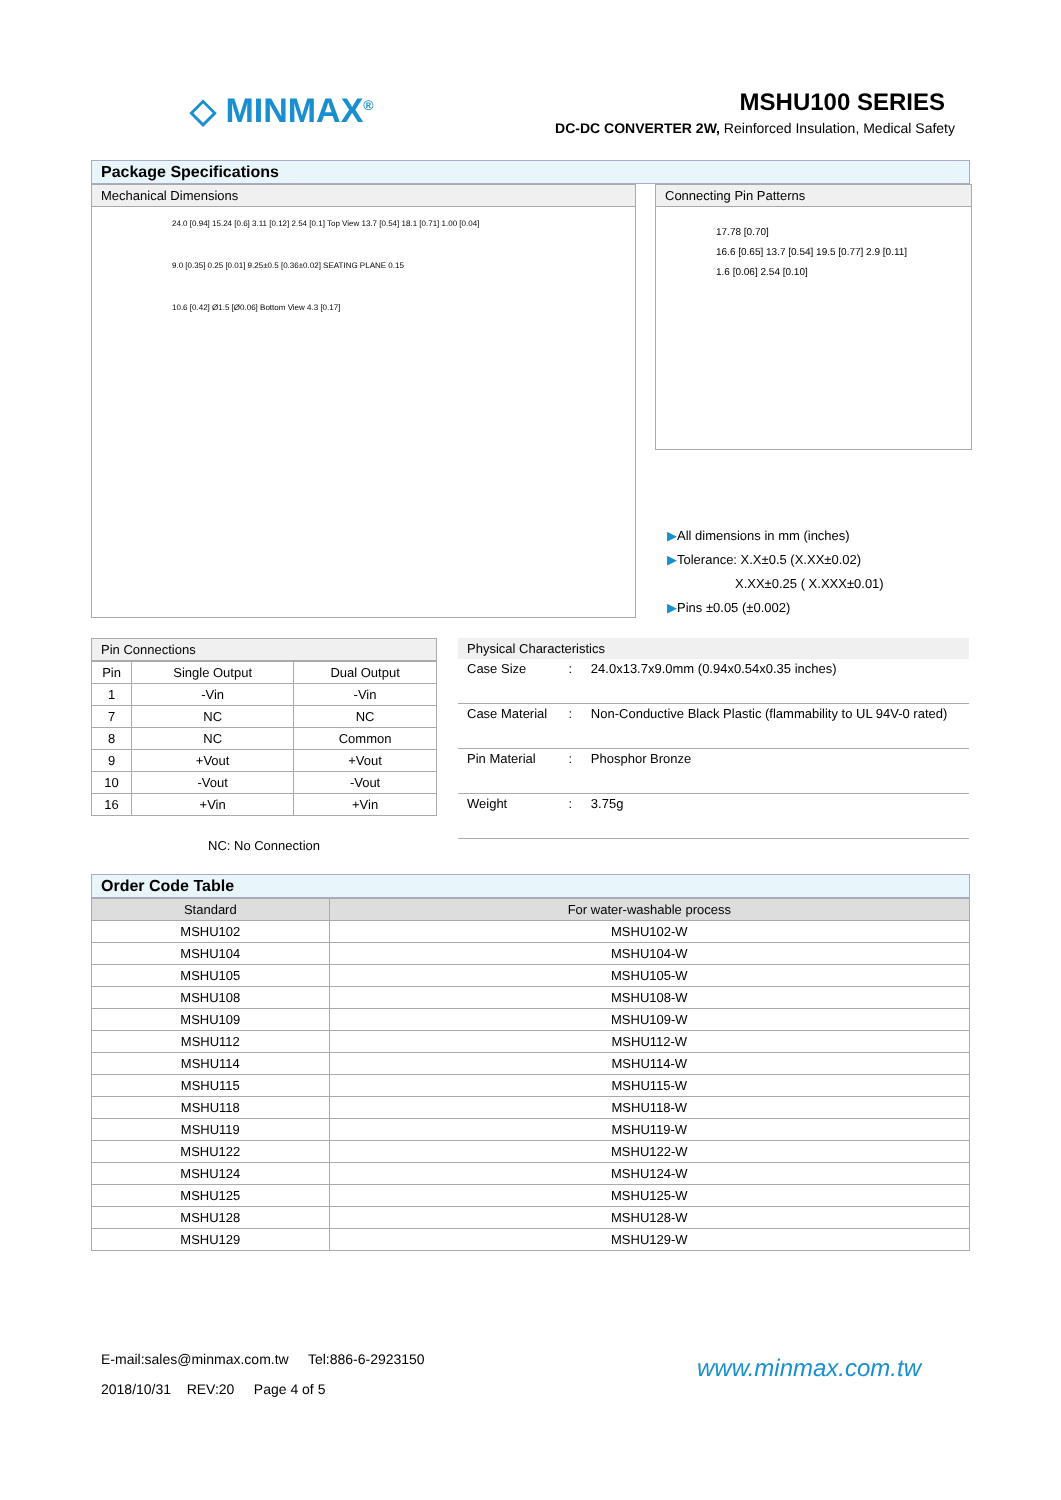◇ MINMAX<sup>®</sup> MSHU100 SERIES
DC-DC CONVERTER 2W, Reinforced Insulation, Medical Safety
Package Specifications
Mechanical Dimensions
24.0 [0.94] 15.24 [0.6] 3.11 [0.12] 2.54 [0.1] Top View 13.7 [0.54] 18.1 [0.71] 1.00 [0.04]
9.0 [0.35] 0.25 [0.01] 9.25±0.5 [0.36±0.02] SEATING PLANE 0.15
10.6 [0.42] Ø1.5 [Ø0.06] Bottom View 4.3 [0.17]
Connecting Pin Patterns
17.78 [0.70]
16.6 [0.65] 13.7 [0.54] 19.5 [0.77] 2.9 [0.11]
1.6 [0.06] 2.54 [0.10]
▶All dimensions in mm (inches)
▶Tolerance: X.X±0.5 (X.XX±0.02)
X.XX±0.25 ( X.XXX±0.01)
▶Pins ±0.05 (±0.002)
Pin Connections
| Pin | Single Output | Dual Output |
| 1 | -Vin | -Vin |
| 7 | NC | NC |
| 8 | NC | Common |
| 9 | +Vout | +Vout |
| 10 | -Vout | -Vout |
| 16 | +Vin | +Vin |
NC: No Connection
Physical Characteristics
| Case Size | : | 24.0x13.7x9.0mm (0.94x0.54x0.35 inches) |
| Case Material | : | Non-Conductive Black Plastic (flammability to UL 94V-0 rated) |
| Pin Material | : | Phosphor Bronze |
| Weight | : | 3.75g |
Order Code Table
| Standard | For water-washable process |
| --- | --- |
| MSHU102 | MSHU102-W |
| MSHU104 | MSHU104-W |
| MSHU105 | MSHU105-W |
| MSHU108 | MSHU108-W |
| MSHU109 | MSHU109-W |
| MSHU112 | MSHU112-W |
| MSHU114 | MSHU114-W |
| MSHU115 | MSHU115-W |
| MSHU118 | MSHU118-W |
| MSHU119 | MSHU119-W |
| MSHU122 | MSHU122-W |
| MSHU124 | MSHU124-W |
| MSHU125 | MSHU125-W |
| MSHU128 | MSHU128-W |
| MSHU129 | MSHU129-W |
E-mail:sales@minmax.com.tw Tel:886-6-2923150
2018/10/31 REV:20 Page 4 of 5
www.minmax.com.tw